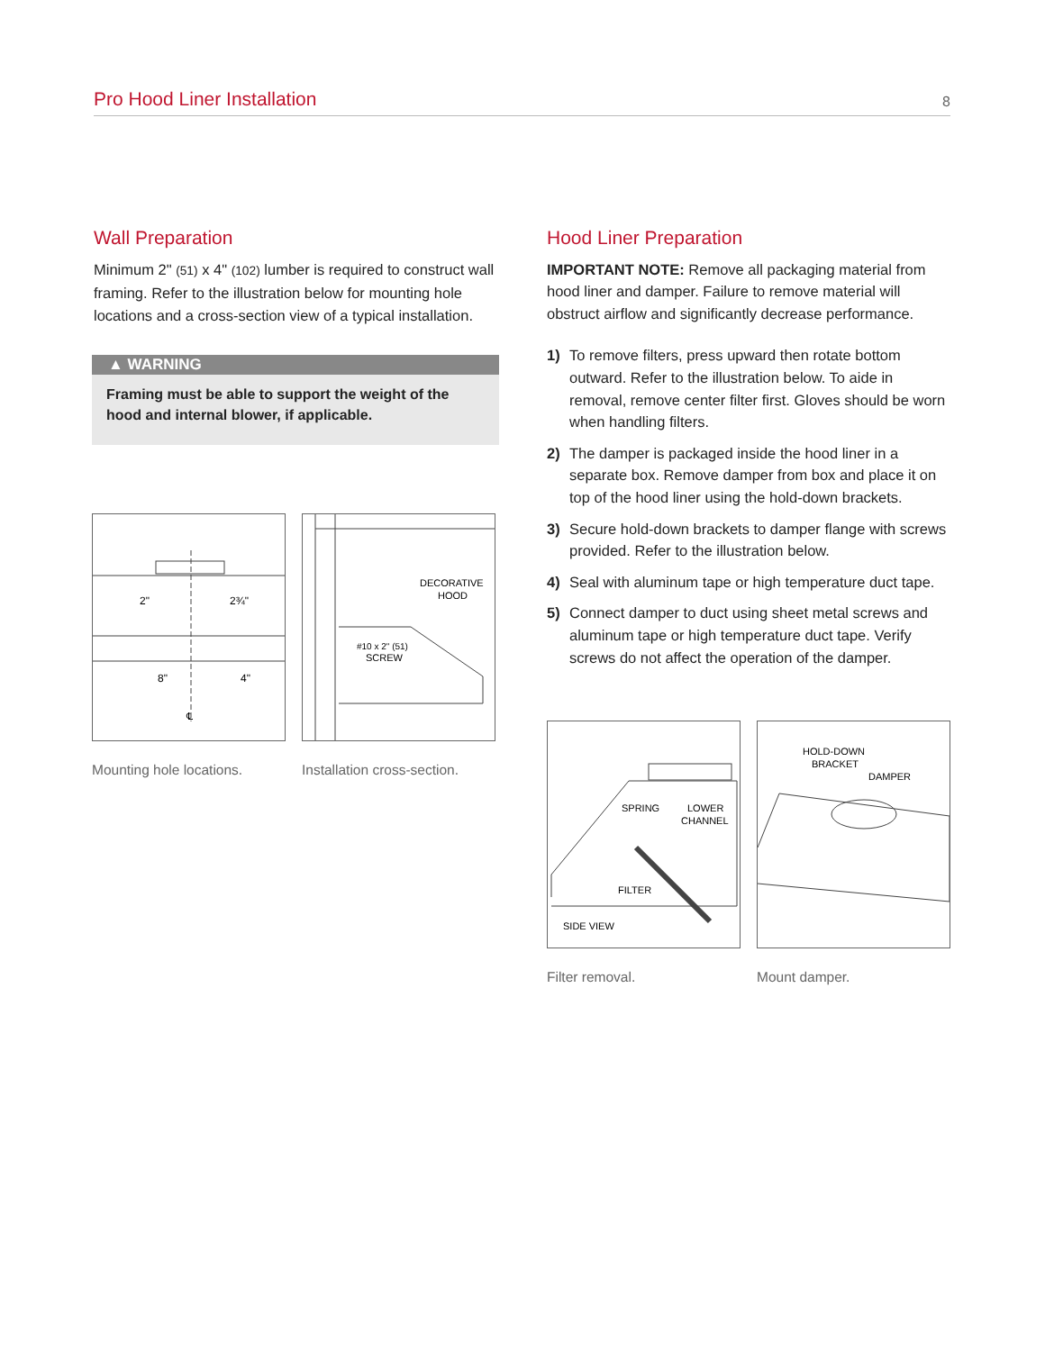Pro Hood Liner Installation 8
Wall Preparation
Minimum 2" (51) x 4" (102) lumber is required to construct wall framing. Refer to the illustration below for mounting hole locations and a cross-section view of a typical installation.
▲ WARNING
Framing must be able to support the weight of the hood and internal blower, if applicable.
2"
2¾"
8"
4"
℄
Mounting hole locations.
DECORATIVE
HOOD
#10 x 2" (51)
SCREW
Installation cross-section.
Hood Liner Preparation
IMPORTANT NOTE: Remove all packaging material from hood liner and damper. Failure to remove material will obstruct airflow and significantly decrease performance.
1) To remove filters, press upward then rotate bottom outward. Refer to the illustration below. To aide in removal, remove center filter first. Gloves should be worn when handling filters.
2) The damper is packaged inside the hood liner in a separate box. Remove damper from box and place it on top of the hood liner using the hold-down brackets.
3) Secure hold-down brackets to damper flange with screws provided. Refer to the illustration below.
4) Seal with aluminum tape or high temperature duct tape.
5) Connect damper to duct using sheet metal screws and aluminum tape or high temperature duct tape. Verify screws do not affect the operation of the damper.
SPRING
LOWER
CHANNEL
FILTER
SIDE VIEW
Filter removal.
HOLD-DOWN
BRACKET
DAMPER
Mount damper.